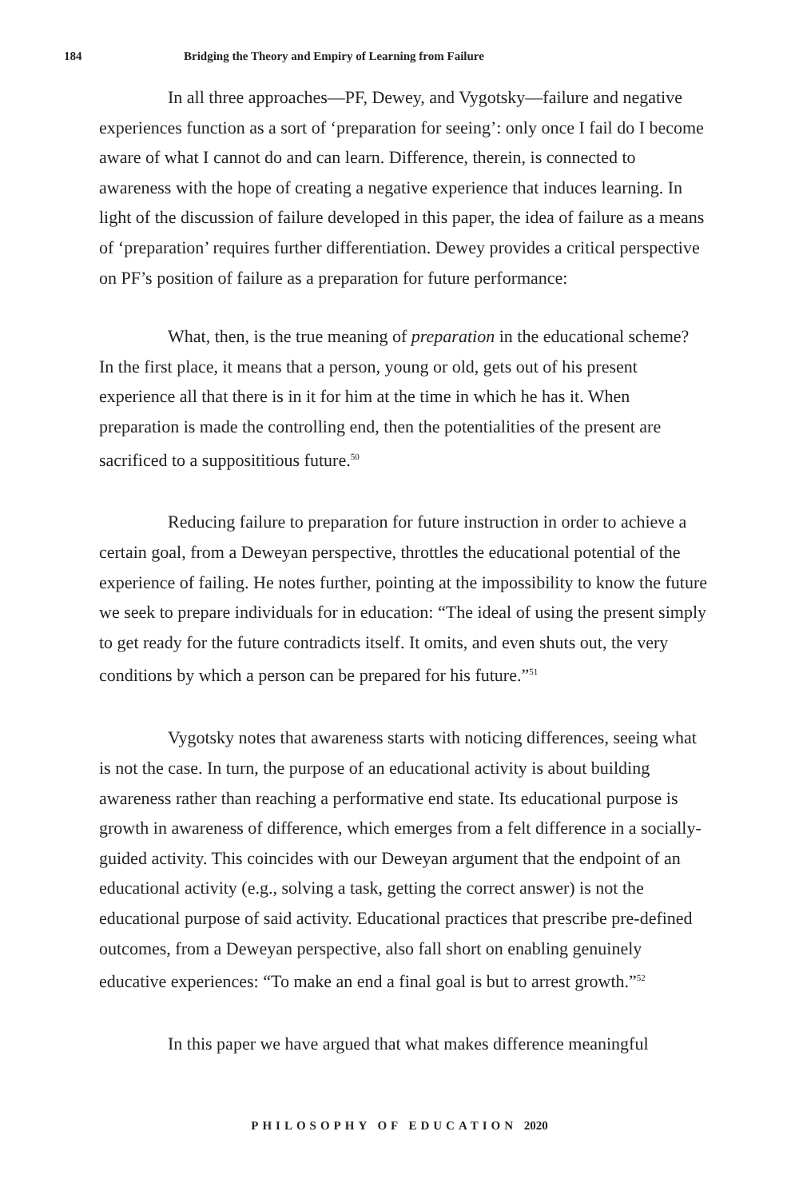184 Bridging the Theory and Empiry of Learning from Failure
In all three approaches—PF, Dewey, and Vygotsky—failure and negative experiences function as a sort of ‘preparation for seeing’: only once I fail do I become aware of what I cannot do and can learn. Difference, therein, is connected to awareness with the hope of creating a negative experience that induces learning. In light of the discussion of failure developed in this paper, the idea of failure as a means of ‘preparation’ requires further differentiation. Dewey provides a critical perspective on PF’s position of failure as a preparation for future performance:
What, then, is the true meaning of preparation in the educational scheme? In the first place, it means that a person, young or old, gets out of his present experience all that there is in it for him at the time in which he has it. When preparation is made the controlling end, then the potentialities of the present are sacrificed to a supposititious future.<sup>50</sup>
Reducing failure to preparation for future instruction in order to achieve a certain goal, from a Deweyan perspective, throttles the educational potential of the experience of failing. He notes further, pointing at the impossibility to know the future we seek to prepare individuals for in education: “The ideal of using the present simply to get ready for the future contradicts itself. It omits, and even shuts out, the very conditions by which a person can be prepared for his future.”<sup>51</sup>
Vygotsky notes that awareness starts with noticing differences, seeing what is not the case. In turn, the purpose of an educational activity is about building awareness rather than reaching a performative end state. Its educational purpose is growth in awareness of difference, which emerges from a felt difference in a socially-guided activity. This coincides with our Deweyan argument that the endpoint of an educational activity (e.g., solving a task, getting the correct answer) is not the educational purpose of said activity. Educational practices that prescribe pre-defined outcomes, from a Deweyan perspective, also fall short on enabling genuinely educative experiences: “To make an end a final goal is but to arrest growth.”<sup>52</sup>
In this paper we have argued that what makes difference meaningful
PHILOSOPHY OF EDUCATION 2020